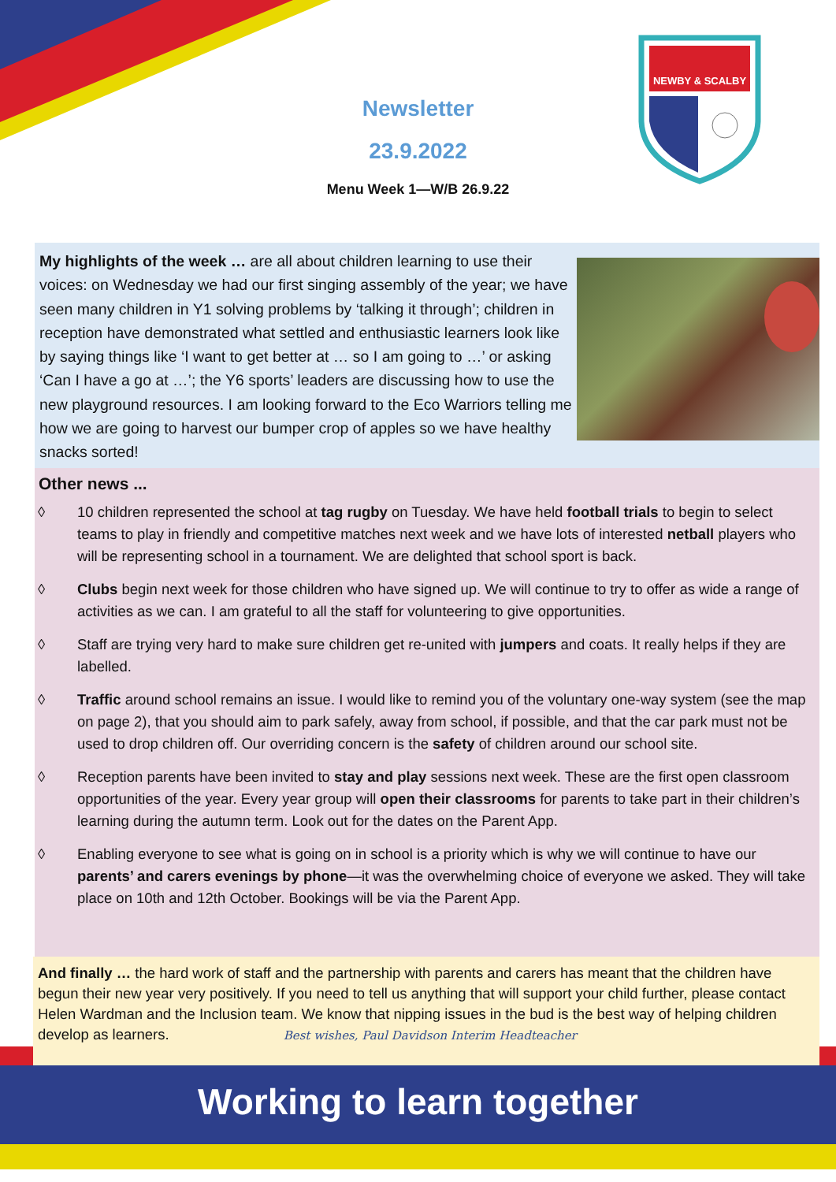Newsletter
23.9.2022
Menu Week 1—W/B 26.9.22
NEWBY & SCALBY
My highlights of the week … are all about children learning to use their voices: on Wednesday we had our first singing assembly of the year; we have seen many children in Y1 solving problems by ‘talking it through’; children in reception have demonstrated what settled and enthusiastic learners look like by saying things like ‘I want to get better at … so I am going to …’ or asking ‘Can I have a go at …’; the Y6 sports’ leaders are discussing how to use the new playground resources. I am looking forward to the Eco Warriors telling me how we are going to harvest our bumper crop of apples so we have healthy snacks sorted!
Other news ...
◊ 10 children represented the school at tag rugby on Tuesday. We have held football trials to begin to select teams to play in friendly and competitive matches next week and we have lots of interested netball players who will be representing school in a tournament. We are delighted that school sport is back.
◊ Clubs begin next week for those children who have signed up. We will continue to try to offer as wide a range of activities as we can. I am grateful to all the staff for volunteering to give opportunities.
◊ Staff are trying very hard to make sure children get re-united with jumpers and coats. It really helps if they are labelled.
◊ Traffic around school remains an issue. I would like to remind you of the voluntary one-way system (see the map on page 2), that you should aim to park safely, away from school, if possible, and that the car park must not be used to drop children off. Our overriding concern is the safety of children around our school site.
◊ Reception parents have been invited to stay and play sessions next week. These are the first open classroom opportunities of the year. Every year group will open their classrooms for parents to take part in their children’s learning during the autumn term. Look out for the dates on the Parent App.
◊ Enabling everyone to see what is going on in school is a priority which is why we will continue to have our parents’ and carers evenings by phone—it was the overwhelming choice of everyone we asked. They will take place on 10th and 12th October. Bookings will be via the Parent App.
And finally … the hard work of staff and the partnership with parents and carers has meant that the children have begun their new year very positively. If you need to tell us anything that will support your child further, please contact Helen Wardman and the Inclusion team. We know that nipping issues in the bud is the best way of helping children develop as learners. Best wishes, Paul Davidson Interim Headteacher
Working to learn together